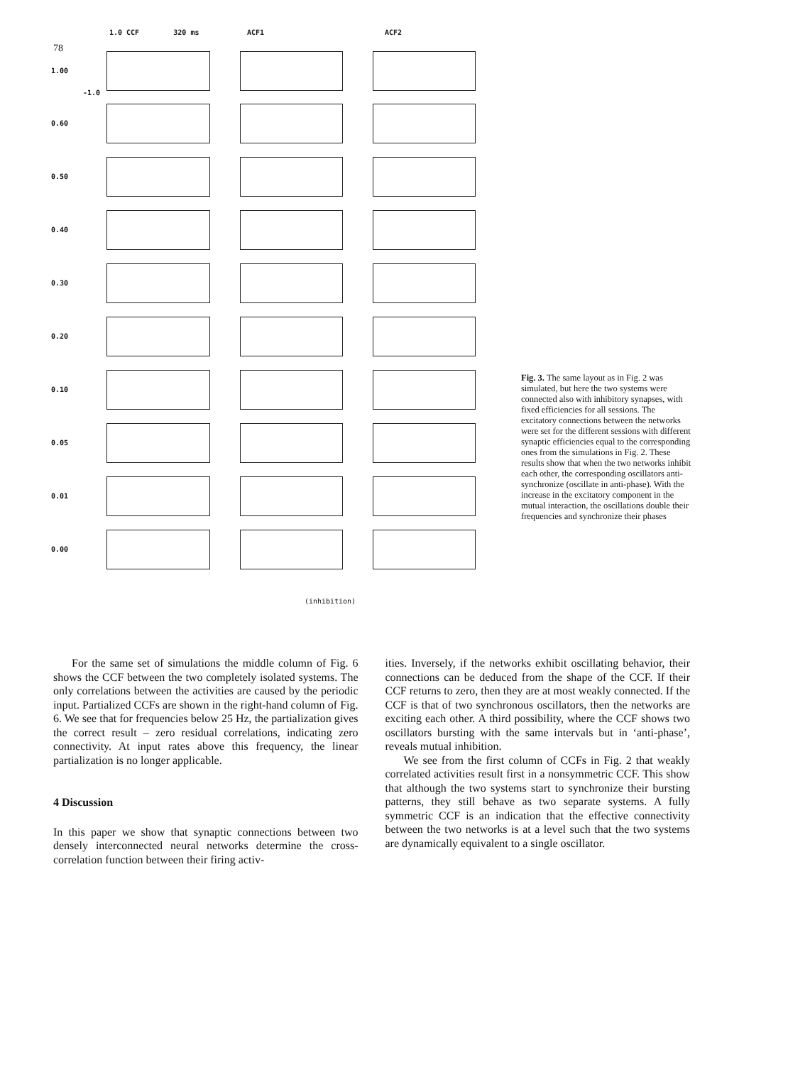78
1.0 CCF 320 ms ACF1 ACF2
1.00
-1.0
0.60
0.50
0.40
0.30
0.20
0.10
0.05
0.01
0.00
Fig. 3. The same layout as in Fig. 2 was simulated, but here the two systems were connected also with inhibitory synapses, with fixed efficiencies for all sessions. The excitatory connections between the networks were set for the different sessions with different synaptic efficiencies equal to the corresponding ones from the simulations in Fig. 2. These results show that when the two networks inhibit each other, the corresponding oscillators anti-synchronize (oscillate in anti-phase). With the increase in the excitatory component in the mutual interaction, the oscillations double their frequencies and synchronize their phases
(inhibition)
For the same set of simulations the middle column of Fig. 6 shows the CCF between the two completely isolated systems. The only correlations between the activities are caused by the periodic input. Partialized CCFs are shown in the right-hand column of Fig. 6. We see that for frequencies below 25 Hz, the partialization gives the correct result – zero residual correlations, indicating zero connectivity. At input rates above this frequency, the linear partialization is no longer applicable.
4 Discussion
In this paper we show that synaptic connections between two densely interconnected neural networks determine the cross-correlation function between their firing activ-
ities. Inversely, if the networks exhibit oscillating behavior, their connections can be deduced from the shape of the CCF. If their CCF returns to zero, then they are at most weakly connected. If the CCF is that of two synchronous oscillators, then the networks are exciting each other. A third possibility, where the CCF shows two oscillators bursting with the same intervals but in ‘anti-phase’, reveals mutual inhibition.
We see from the first column of CCFs in Fig. 2 that weakly correlated activities result first in a nonsymmetric CCF. This show that although the two systems start to synchronize their bursting patterns, they still behave as two separate systems. A fully symmetric CCF is an indication that the effective connectivity between the two networks is at a level such that the two systems are dynamically equivalent to a single oscillator.